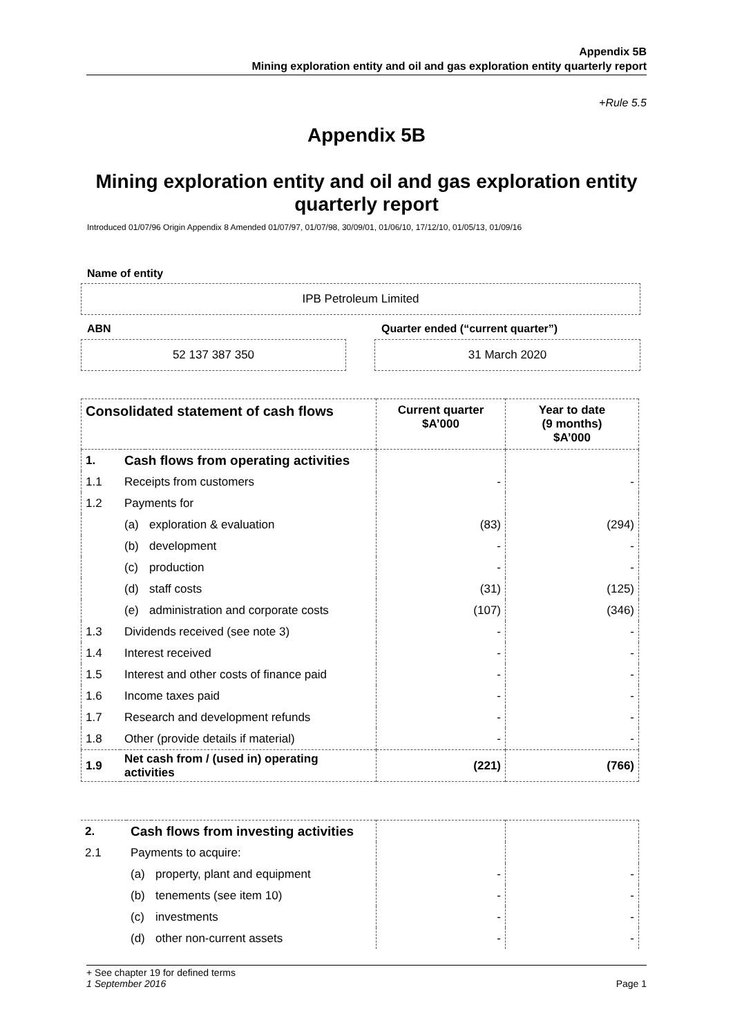Appendix 5B
Mining exploration entity and oil and gas exploration entity quarterly report
+Rule 5.5
Appendix 5B
Mining exploration entity and oil and gas exploration entity quarterly report
Introduced 01/07/96 Origin Appendix 8 Amended 01/07/97, 01/07/98, 30/09/01, 01/06/10, 17/12/10, 01/05/13, 01/09/16
Name of entity
IPB Petroleum Limited
ABN
Quarter ended (“current quarter”)
52 137 387 350 31 March 2020
| Consolidated statement of cash flows | | | Current quarter $A’000 | Year to date (9 months) $A’000 |
| --- | --- | --- | --- | --- |
| 1. | Cash flows from operating activities | | | |
| 1.1 | Receipts from customers | | - | - |
| 1.2 | Payments for | | | |
| | (a) | exploration & evaluation | (83) | (294) |
| | (b) | development | - | - |
| | (c) | production | - | - |
| | (d) | staff costs | (31) | (125) |
| | (e) | administration and corporate costs | (107) | (346) |
| 1.3 | Dividends received (see note 3) | | - | - |
| 1.4 | Interest received | | - | - |
| 1.5 | Interest and other costs of finance paid | | - | - |
| 1.6 | Income taxes paid | | - | - |
| 1.7 | Research and development refunds | | - | - |
| 1.8 | Other (provide details if material) | | - | - |
| 1.9 | Net cash from / (used in) operating activities | | (221) | (766) |
| 2. | Cash flows from investing activities | | | |
| 2.1 | Payments to acquire: | | | |
| | (a) | property, plant and equipment | - | - |
| | (b) | tenements (see item 10) | - | - |
| | (c) | investments | - | - |
| | (d) | other non-current assets | - | - |
+ See chapter 19 for defined terms
1 September 2016 Page 1